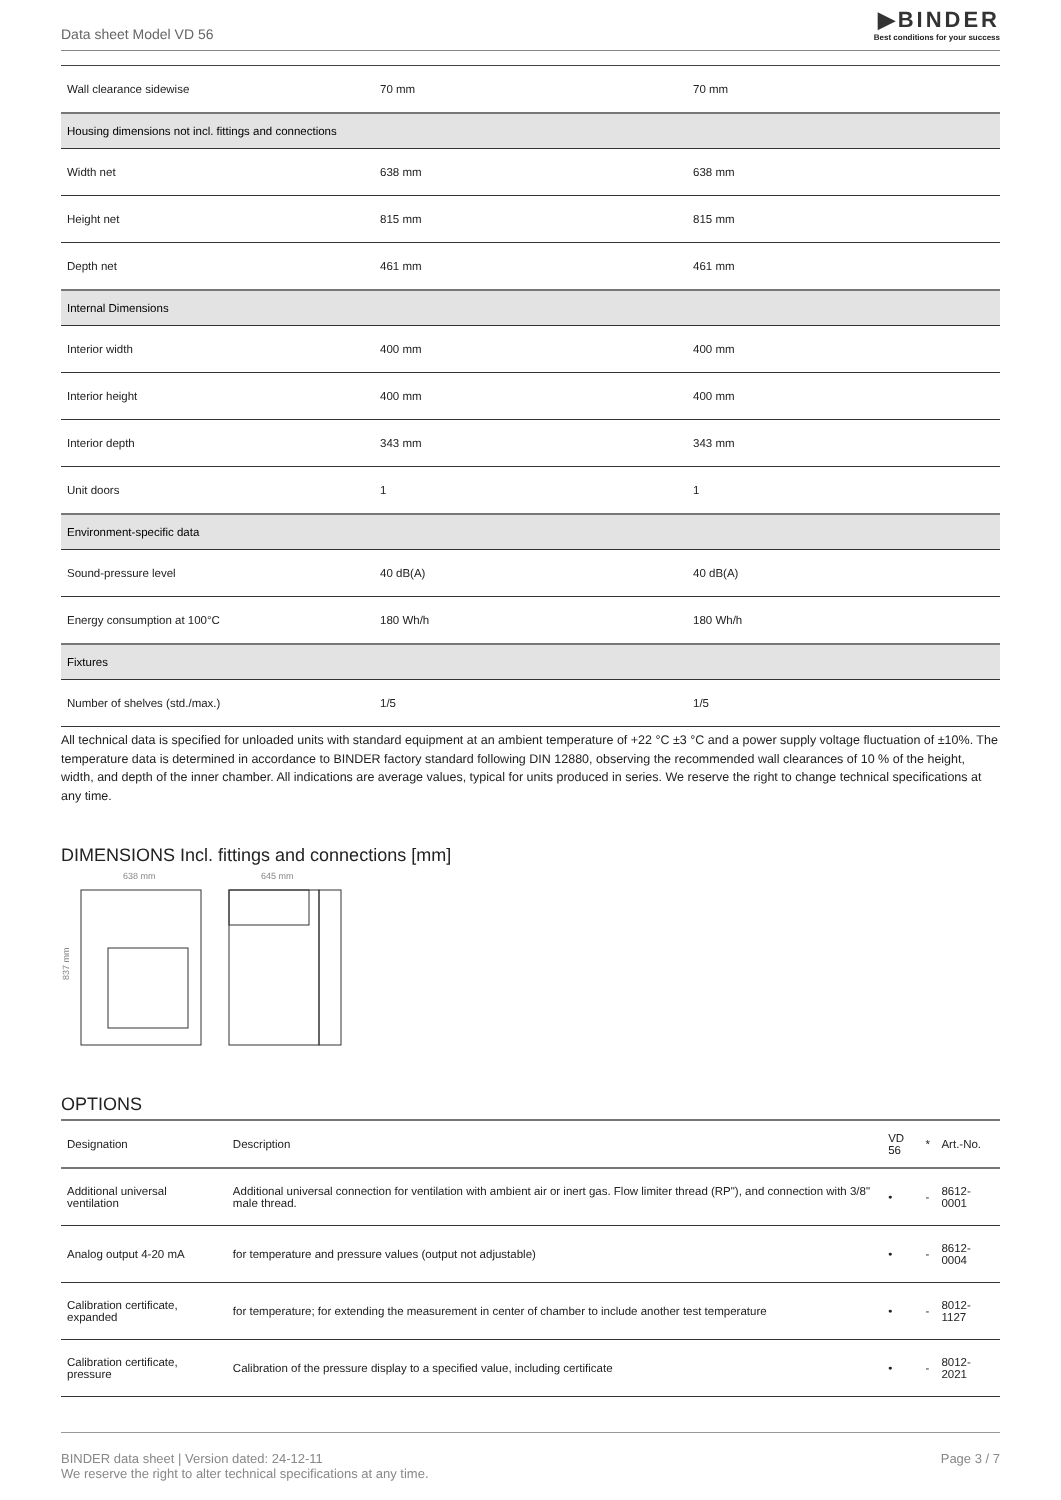Data sheet Model VD 56
▶BINDER
Best conditions for your success
| Wall clearance sidewise | 70 mm | 70 mm |
| Housing dimensions not incl. fittings and connections | | |
| Width net | 638 mm | 638 mm |
| Height net | 815 mm | 815 mm |
| Depth net | 461 mm | 461 mm |
| Internal Dimensions | | |
| Interior width | 400 mm | 400 mm |
| Interior height | 400 mm | 400 mm |
| Interior depth | 343 mm | 343 mm |
| Unit doors | 1 | 1 |
| Environment-specific data | | |
| Sound-pressure level | 40 dB(A) | 40 dB(A) |
| Energy consumption at 100°C | 180 Wh/h | 180 Wh/h |
| Fixtures | | |
| Number of shelves (std./max.) | 1/5 | 1/5 |
All technical data is specified for unloaded units with standard equipment at an ambient temperature of +22 °C ±3 °C and a power supply voltage fluctuation of ±10%. The temperature data is determined in accordance to BINDER factory standard following DIN 12880, observing the recommended wall clearances of 10 % of the height, width, and depth of the inner chamber. All indications are average values, typical for units produced in series. We reserve the right to change technical specifications at any time.
DIMENSIONS Incl. fittings and connections [mm]
638 mm
645 mm
837 mm
OPTIONS
| Designation | Description | VD 56 | * | Art.-No. |
| --- | --- | --- | --- | --- |
| Additional universal ventilation | Additional universal connection for ventilation with ambient air or inert gas. Flow limiter thread (RP"), and connection with 3/8" male thread. | • | - | 8612-0001 |
| Analog output 4-20 mA | for temperature and pressure values (output not adjustable) | • | - | 8612-0004 |
| Calibration certificate, expanded | for temperature; for extending the measurement in center of chamber to include another test temperature | • | - | 8012-1127 |
| Calibration certificate, pressure | Calibration of the pressure display to a specified value, including certificate | • | - | 8012-2021 |
BINDER data sheet | Version dated: 24-12-11
We reserve the right to alter technical specifications at any time.
Page 3 / 7